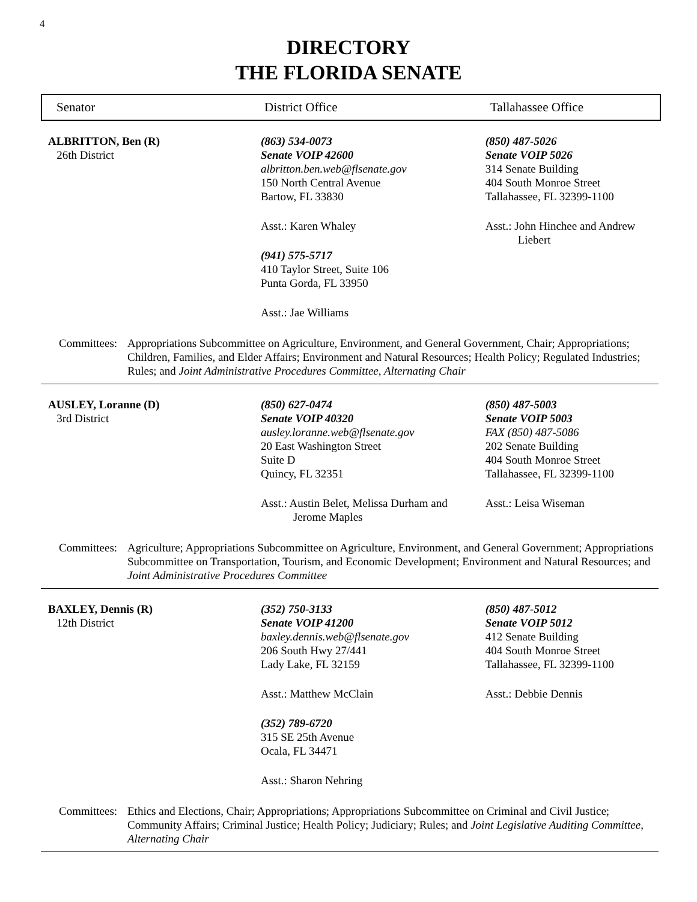4
DIRECTORY
THE FLORIDA SENATE
Senator District Office Tallahassee Office
ALBRITTON, Ben (R)
26th District
(863) 534-0073
Senate VOIP 42600
albritton.ben.web@flsenate.gov
150 North Central Avenue
Bartow, FL 33830
Asst.: Karen Whaley
(941) 575-5717
410 Taylor Street, Suite 106
Punta Gorda, FL 33950
Asst.: Jae Williams
(850) 487-5026
Senate VOIP 5026
314 Senate Building
404 South Monroe Street
Tallahassee, FL 32399-1100
Asst.: John Hinchee and Andrew
Liebert
Committees:
Appropriations Subcommittee on Agriculture, Environment, and General Government, Chair; Appropriations; Children, Families, and Elder Affairs; Environment and Natural Resources; Health Policy; Regulated Industries; Rules; and Joint Administrative Procedures Committee, Alternating Chair
AUSLEY, Loranne (D)
3rd District
(850) 627-0474
Senate VOIP 40320
ausley.loranne.web@flsenate.gov
20 East Washington Street
Suite D
Quincy, FL 32351
Asst.: Austin Belet, Melissa Durham and
Jerome Maples
(850) 487-5003
Senate VOIP 5003
FAX (850) 487-5086
202 Senate Building
404 South Monroe Street
Tallahassee, FL 32399-1100
Asst.: Leisa Wiseman
Committees:
Agriculture; Appropriations Subcommittee on Agriculture, Environment, and General Government; Appropriations Subcommittee on Transportation, Tourism, and Economic Development; Environment and Natural Resources; and Joint Administrative Procedures Committee
BAXLEY, Dennis (R)
12th District
(352) 750-3133
Senate VOIP 41200
baxley.dennis.web@flsenate.gov
206 South Hwy 27/441
Lady Lake, FL 32159
Asst.: Matthew McClain
(352) 789-6720
315 SE 25th Avenue
Ocala, FL 34471
Asst.: Sharon Nehring
(850) 487-5012
Senate VOIP 5012
412 Senate Building
404 South Monroe Street
Tallahassee, FL 32399-1100
Asst.: Debbie Dennis
Committees:
Ethics and Elections, Chair; Appropriations; Appropriations Subcommittee on Criminal and Civil Justice; Community Affairs; Criminal Justice; Health Policy; Judiciary; Rules; and Joint Legislative Auditing Committee, Alternating Chair